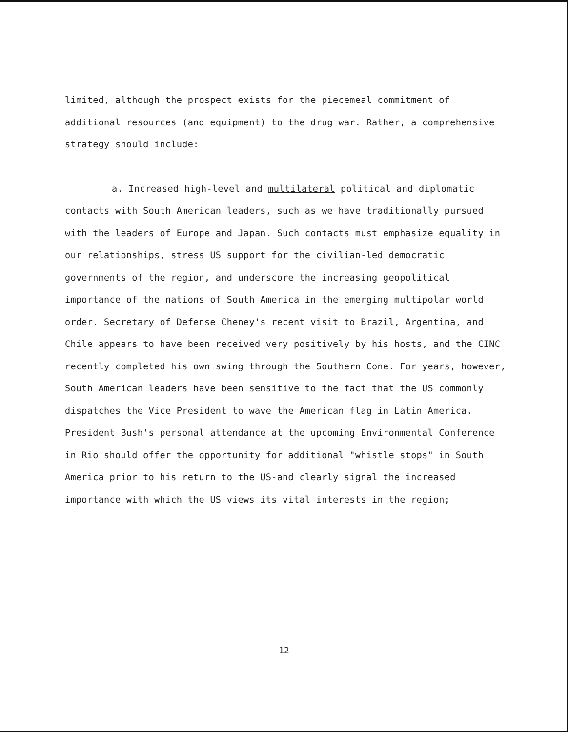limited, although the prospect exists for the piecemeal commitment of additional resources (and equipment) to the drug war. Rather, a comprehensive strategy should include:
a. Increased high-level and multilateral political and diplomatic contacts with South American leaders, such as we have traditionally pursued with the leaders of Europe and Japan. Such contacts must emphasize equality in our relationships, stress US support for the civilian-led democratic governments of the region, and underscore the increasing geopolitical importance of the nations of South America in the emerging multipolar world order. Secretary of Defense Cheney's recent visit to Brazil, Argentina, and Chile appears to have been received very positively by his hosts, and the CINC recently completed his own swing through the Southern Cone. For years, however, South American leaders have been sensitive to the fact that the US commonly dispatches the Vice President to wave the American flag in Latin America. President Bush's personal attendance at the upcoming Environmental Conference in Rio should offer the opportunity for additional "whistle stops" in South America prior to his return to the US-and clearly signal the increased importance with which the US views its vital interests in the region;
12